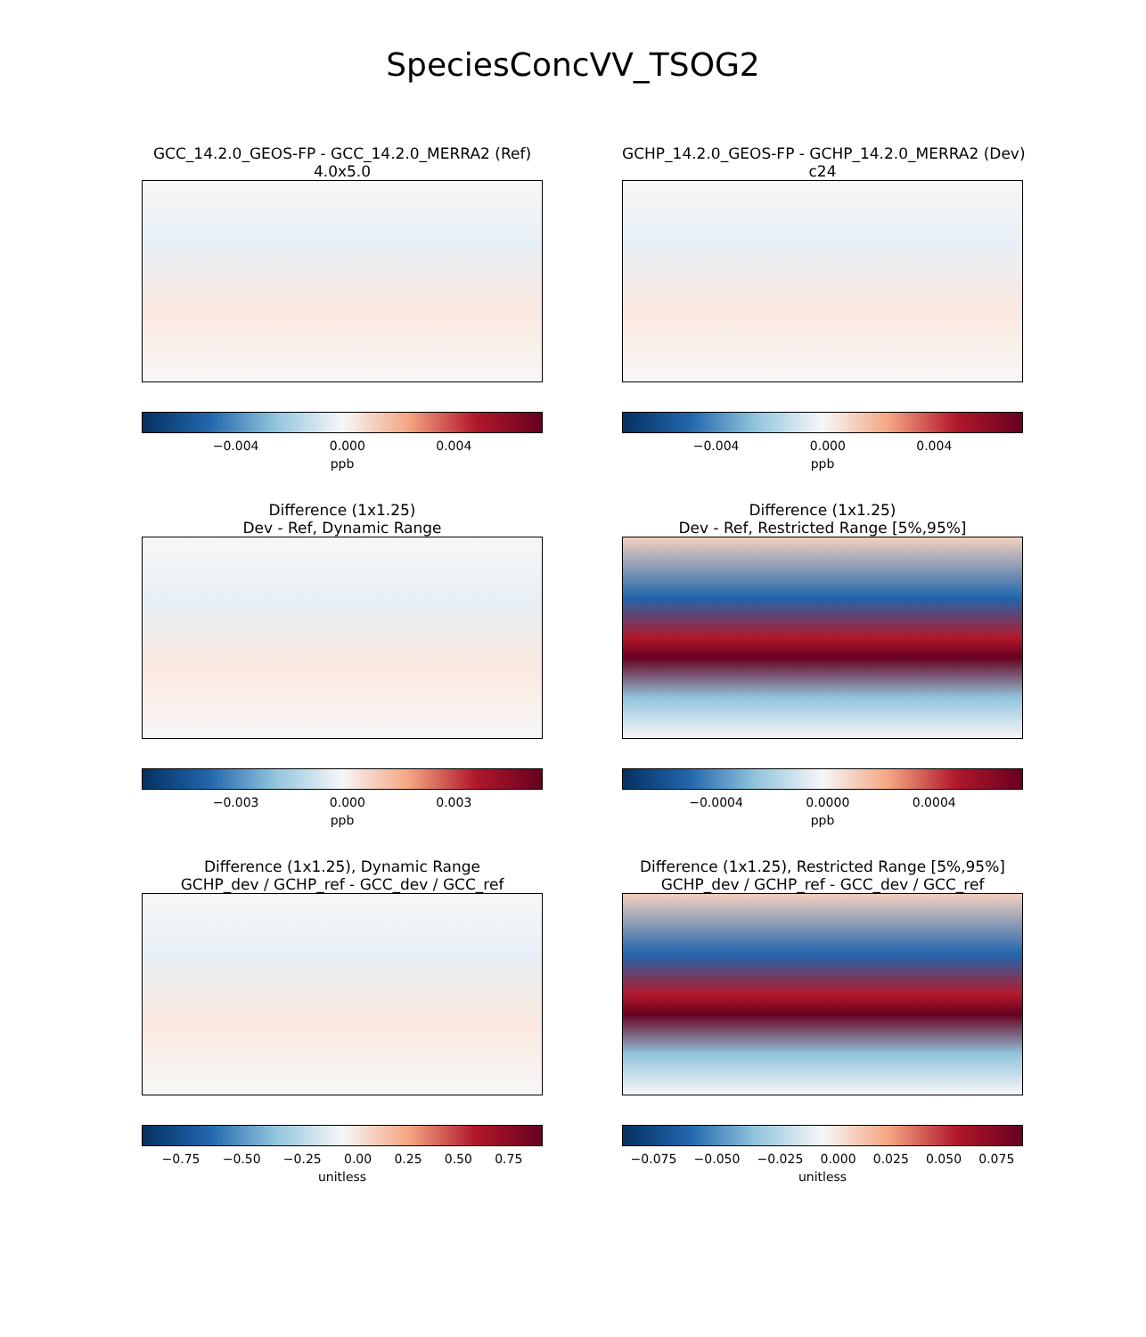SpeciesConcVV_TSOG2
GCC_14.2.0_GEOS-FP - GCC_14.2.0_MERRA2 (Ref)
4.0x5.0
−0.004 0.000 0.004
ppb
GCHP_14.2.0_GEOS-FP - GCHP_14.2.0_MERRA2 (Dev)
c24
−0.004 0.000 0.004
ppb
Difference (1x1.25)
Dev - Ref, Dynamic Range
−0.003 0.000 0.003
ppb
Difference (1x1.25)
Dev - Ref, Restricted Range [5%,95%]
−0.0004 0.0000 0.0004
ppb
Difference (1x1.25), Dynamic Range
GCHP_dev / GCHP_ref - GCC_dev / GCC_ref
−0.75 −0.50 −0.25 0.00 0.25 0.50 0.75
unitless
Difference (1x1.25), Restricted Range [5%,95%]
GCHP_dev / GCHP_ref - GCC_dev / GCC_ref
−0.075 −0.050 −0.025 0.000 0.025 0.050 0.075
unitless